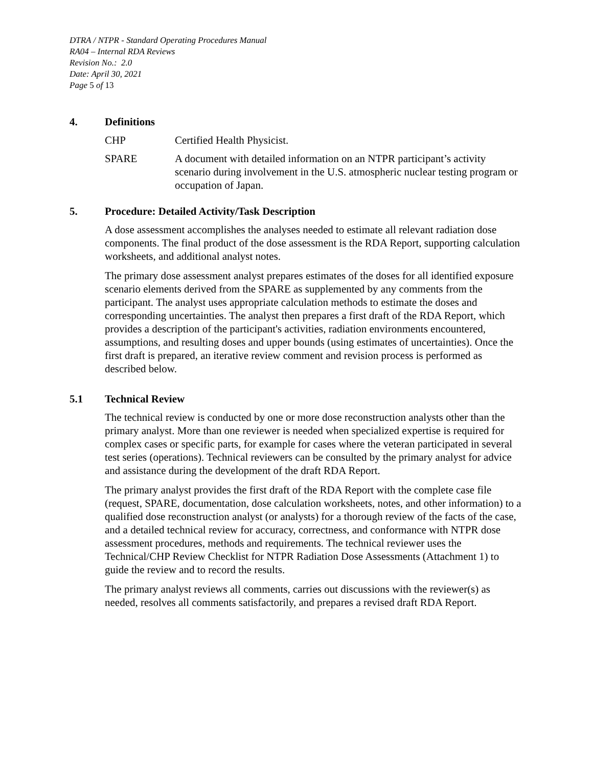DTRA / NTPR - Standard Operating Procedures Manual
RA04 – Internal RDA Reviews
Revision No.: 2.0
Date: April 30, 2021
Page 5 of 13
4. Definitions
CHP Certified Health Physicist.
SPARE A document with detailed information on an NTPR participant’s activity scenario during involvement in the U.S. atmospheric nuclear testing program or occupation of Japan.
5. Procedure: Detailed Activity/Task Description
A dose assessment accomplishes the analyses needed to estimate all relevant radiation dose components. The final product of the dose assessment is the RDA Report, supporting calculation worksheets, and additional analyst notes.
The primary dose assessment analyst prepares estimates of the doses for all identified exposure scenario elements derived from the SPARE as supplemented by any comments from the participant. The analyst uses appropriate calculation methods to estimate the doses and corresponding uncertainties. The analyst then prepares a first draft of the RDA Report, which provides a description of the participant's activities, radiation environments encountered, assumptions, and resulting doses and upper bounds (using estimates of uncertainties). Once the first draft is prepared, an iterative review comment and revision process is performed as described below.
5.1 Technical Review
The technical review is conducted by one or more dose reconstruction analysts other than the primary analyst. More than one reviewer is needed when specialized expertise is required for complex cases or specific parts, for example for cases where the veteran participated in several test series (operations). Technical reviewers can be consulted by the primary analyst for advice and assistance during the development of the draft RDA Report.
The primary analyst provides the first draft of the RDA Report with the complete case file (request, SPARE, documentation, dose calculation worksheets, notes, and other information) to a qualified dose reconstruction analyst (or analysts) for a thorough review of the facts of the case, and a detailed technical review for accuracy, correctness, and conformance with NTPR dose assessment procedures, methods and requirements. The technical reviewer uses the Technical/CHP Review Checklist for NTPR Radiation Dose Assessments (Attachment 1) to guide the review and to record the results.
The primary analyst reviews all comments, carries out discussions with the reviewer(s) as needed, resolves all comments satisfactorily, and prepares a revised draft RDA Report.